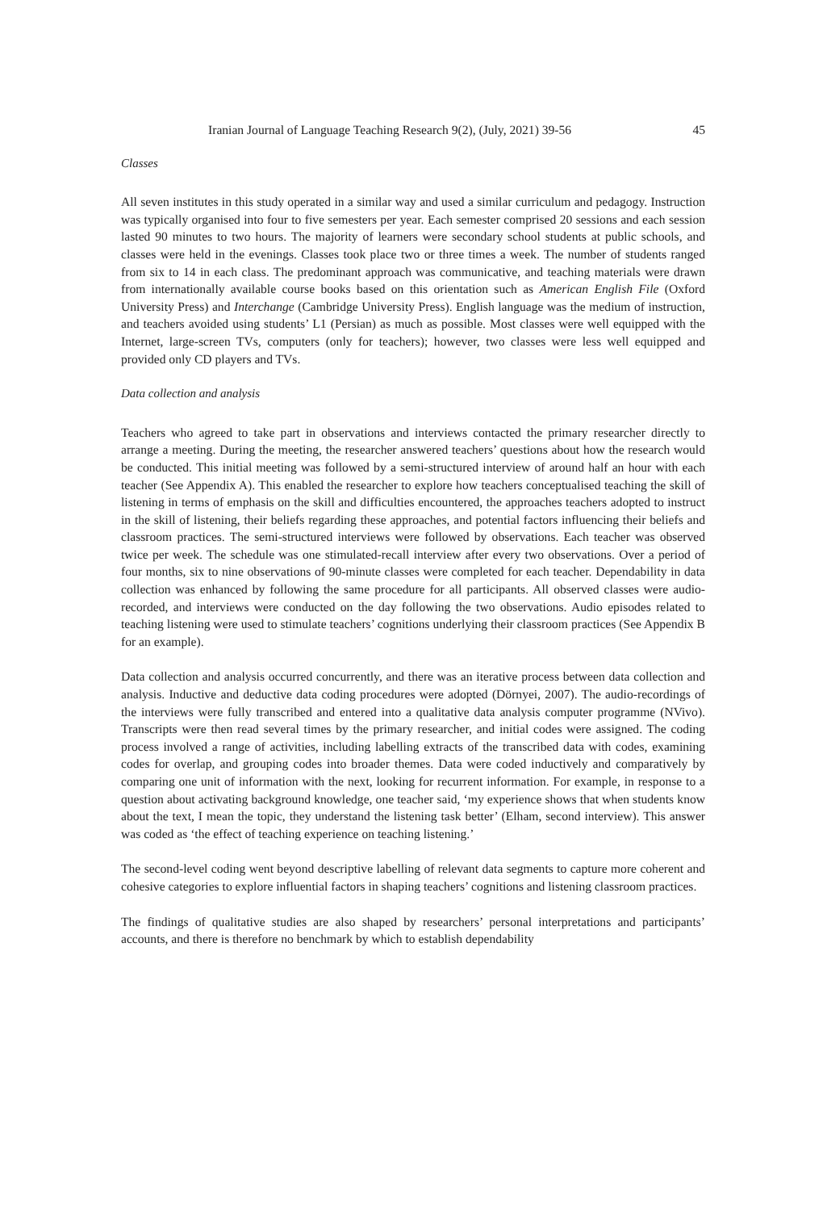Iranian Journal of Language Teaching Research 9(2), (July, 2021) 39-56 45
Classes
All seven institutes in this study operated in a similar way and used a similar curriculum and pedagogy. Instruction was typically organised into four to five semesters per year. Each semester comprised 20 sessions and each session lasted 90 minutes to two hours. The majority of learners were secondary school students at public schools, and classes were held in the evenings. Classes took place two or three times a week. The number of students ranged from six to 14 in each class. The predominant approach was communicative, and teaching materials were drawn from internationally available course books based on this orientation such as American English File (Oxford University Press) and Interchange (Cambridge University Press). English language was the medium of instruction, and teachers avoided using students’ L1 (Persian) as much as possible. Most classes were well equipped with the Internet, large-screen TVs, computers (only for teachers); however, two classes were less well equipped and provided only CD players and TVs.
Data collection and analysis
Teachers who agreed to take part in observations and interviews contacted the primary researcher directly to arrange a meeting. During the meeting, the researcher answered teachers’ questions about how the research would be conducted. This initial meeting was followed by a semi-structured interview of around half an hour with each teacher (See Appendix A). This enabled the researcher to explore how teachers conceptualised teaching the skill of listening in terms of emphasis on the skill and difficulties encountered, the approaches teachers adopted to instruct in the skill of listening, their beliefs regarding these approaches, and potential factors influencing their beliefs and classroom practices. The semi-structured interviews were followed by observations. Each teacher was observed twice per week. The schedule was one stimulated-recall interview after every two observations. Over a period of four months, six to nine observations of 90-minute classes were completed for each teacher. Dependability in data collection was enhanced by following the same procedure for all participants. All observed classes were audio-recorded, and interviews were conducted on the day following the two observations. Audio episodes related to teaching listening were used to stimulate teachers’ cognitions underlying their classroom practices (See Appendix B for an example).
Data collection and analysis occurred concurrently, and there was an iterative process between data collection and analysis. Inductive and deductive data coding procedures were adopted (Dörnyei, 2007). The audio-recordings of the interviews were fully transcribed and entered into a qualitative data analysis computer programme (NVivo). Transcripts were then read several times by the primary researcher, and initial codes were assigned. The coding process involved a range of activities, including labelling extracts of the transcribed data with codes, examining codes for overlap, and grouping codes into broader themes. Data were coded inductively and comparatively by comparing one unit of information with the next, looking for recurrent information. For example, in response to a question about activating background knowledge, one teacher said, ‘my experience shows that when students know about the text, I mean the topic, they understand the listening task better’ (Elham, second interview). This answer was coded as ‘the effect of teaching experience on teaching listening.’
The second-level coding went beyond descriptive labelling of relevant data segments to capture more coherent and cohesive categories to explore influential factors in shaping teachers’ cognitions and listening classroom practices.
The findings of qualitative studies are also shaped by researchers’ personal interpretations and participants’ accounts, and there is therefore no benchmark by which to establish dependability